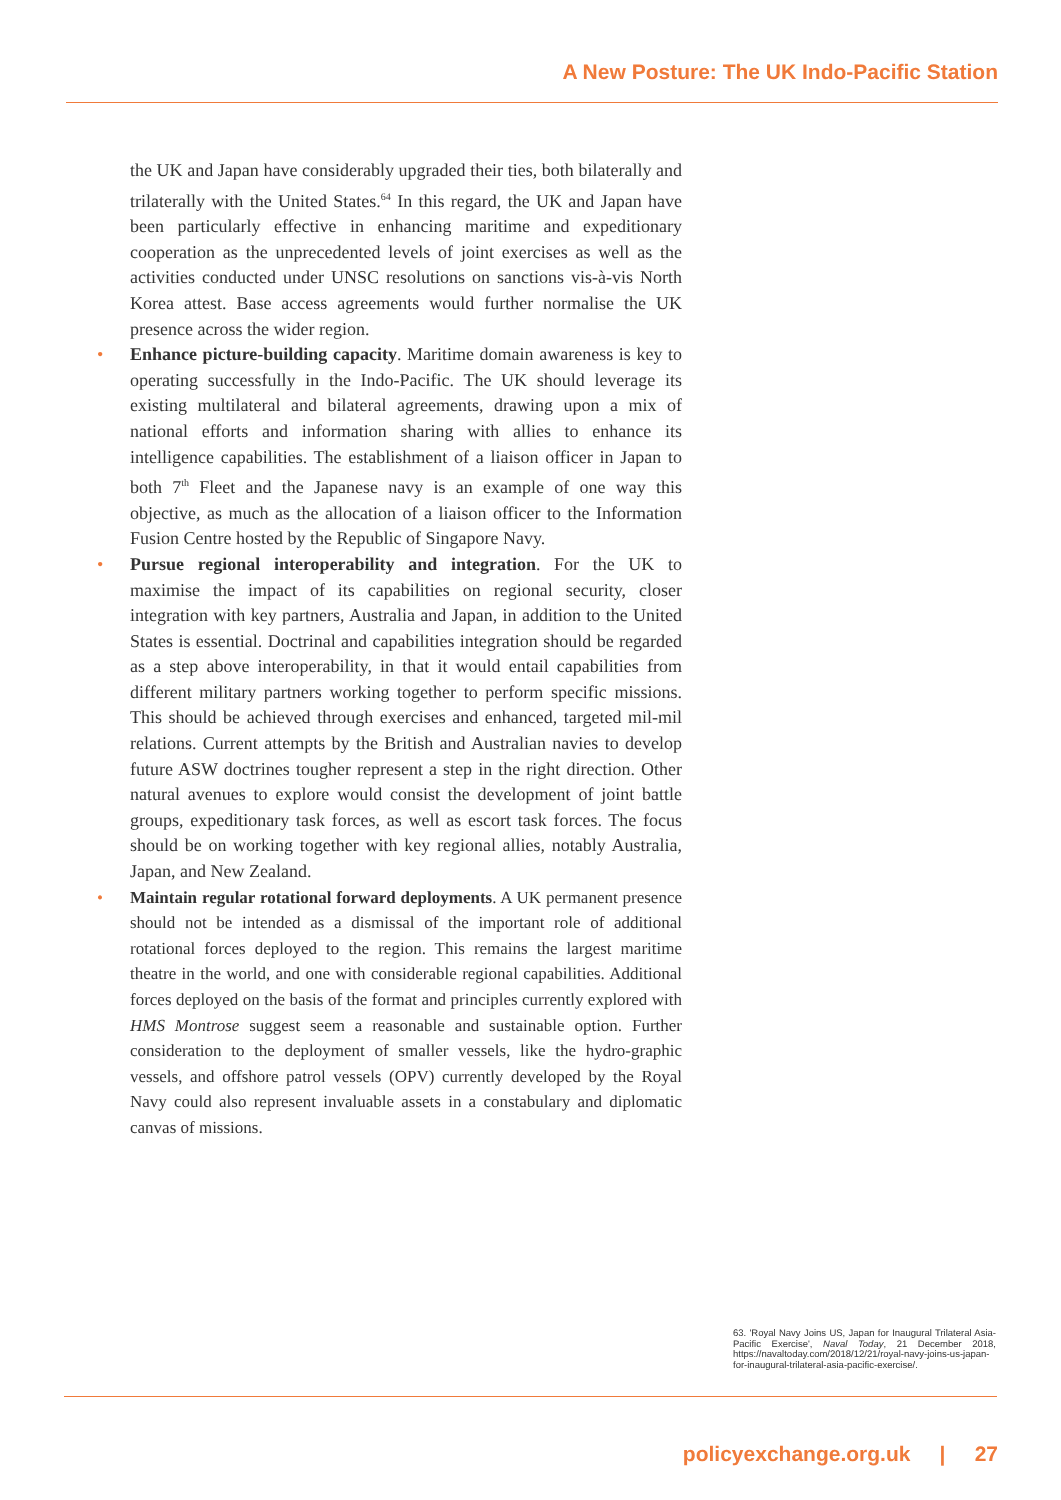A New Posture: The UK Indo-Pacific Station
the UK and Japan have considerably upgraded their ties, both bilaterally and trilaterally with the United States.<sup>64</sup> In this regard, the UK and Japan have been particularly effective in enhancing maritime and expeditionary cooperation as the unprecedented levels of joint exercises as well as the activities conducted under UNSC resolutions on sanctions vis-à-vis North Korea attest. Base access agreements would further normalise the UK presence across the wider region.
• Enhance picture-building capacity. Maritime domain awareness is key to operating successfully in the Indo-Pacific. The UK should leverage its existing multilateral and bilateral agreements, drawing upon a mix of national efforts and information sharing with allies to enhance its intelligence capabilities. The establishment of a liaison officer in Japan to both 7<sup>th</sup> Fleet and the Japanese navy is an example of one way this objective, as much as the allocation of a liaison officer to the Information Fusion Centre hosted by the Republic of Singapore Navy.
• Pursue regional interoperability and integration. For the UK to maximise the impact of its capabilities on regional security, closer integration with key partners, Australia and Japan, in addition to the United States is essential. Doctrinal and capabilities integration should be regarded as a step above interoperability, in that it would entail capabilities from different military partners working together to perform specific missions. This should be achieved through exercises and enhanced, targeted mil-mil relations. Current attempts by the British and Australian navies to develop future ASW doctrines tougher represent a step in the right direction. Other natural avenues to explore would consist the development of joint battle groups, expeditionary task forces, as well as escort task forces. The focus should be on working together with key regional allies, notably Australia, Japan, and New Zealand.
• Maintain regular rotational forward deployments. A UK permanent presence should not be intended as a dismissal of the important role of additional rotational forces deployed to the region. This remains the largest maritime theatre in the world, and one with considerable regional capabilities. Additional forces deployed on the basis of the format and principles currently explored with HMS Montrose suggest seem a reasonable and sustainable option. Further consideration to the deployment of smaller vessels, like the hydro-graphic vessels, and offshore patrol vessels (OPV) currently developed by the Royal Navy could also represent invaluable assets in a constabulary and diplomatic canvas of missions.
63. 'Royal Navy Joins US, Japan for Inaugural Trilateral Asia-Pacific Exercise', Naval Today, 21 December 2018, https://navaltoday.com/2018/12/21/royal-navy-joins-us-japan-for-inaugural-trilateral-asia-pacific-exercise/.
policyexchange.org.uk | 27